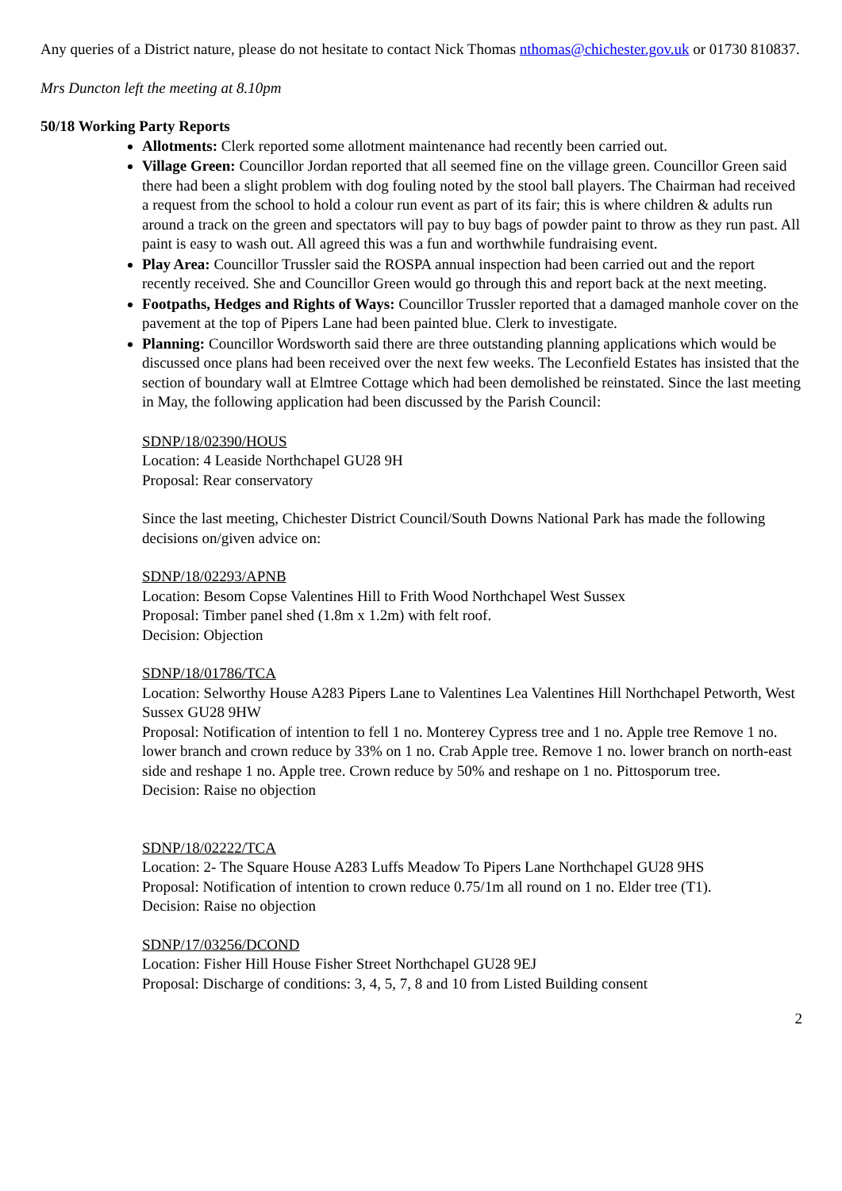Any queries of a District nature, please do not hesitate to contact Nick Thomas nthomas@chichester.gov.uk or 01730 810837.
Mrs Duncton left the meeting at 8.10pm
50/18 Working Party Reports
Allotments: Clerk reported some allotment maintenance had recently been carried out.
Village Green: Councillor Jordan reported that all seemed fine on the village green. Councillor Green said there had been a slight problem with dog fouling noted by the stool ball players. The Chairman had received a request from the school to hold a colour run event as part of its fair; this is where children & adults run around a track on the green and spectators will pay to buy bags of powder paint to throw as they run past. All paint is easy to wash out. All agreed this was a fun and worthwhile fundraising event.
Play Area: Councillor Trussler said the ROSPA annual inspection had been carried out and the report recently received. She and Councillor Green would go through this and report back at the next meeting.
Footpaths, Hedges and Rights of Ways: Councillor Trussler reported that a damaged manhole cover on the pavement at the top of Pipers Lane had been painted blue. Clerk to investigate.
Planning: Councillor Wordsworth said there are three outstanding planning applications which would be discussed once plans had been received over the next few weeks. The Leconfield Estates has insisted that the section of boundary wall at Elmtree Cottage which had been demolished be reinstated. Since the last meeting in May, the following application had been discussed by the Parish Council:
SDNP/18/02390/HOUS
Location: 4 Leaside Northchapel GU28 9H
Proposal: Rear conservatory
Since the last meeting, Chichester District Council/South Downs National Park has made the following decisions on/given advice on:
SDNP/18/02293/APNB
Location: Besom Copse Valentines Hill to Frith Wood Northchapel West Sussex
Proposal: Timber panel shed (1.8m x 1.2m) with felt roof.
Decision: Objection
SDNP/18/01786/TCA
Location: Selworthy House A283 Pipers Lane to Valentines Lea Valentines Hill Northchapel Petworth, West Sussex GU28 9HW
Proposal: Notification of intention to fell 1 no. Monterey Cypress tree and 1 no. Apple tree Remove 1 no. lower branch and crown reduce by 33% on 1 no. Crab Apple tree. Remove 1 no. lower branch on north-east side and reshape 1 no. Apple tree. Crown reduce by 50% and reshape on 1 no. Pittosporum tree.
Decision: Raise no objection
SDNP/18/02222/TCA
Location: 2- The Square House A283 Luffs Meadow To Pipers Lane Northchapel GU28 9HS
Proposal: Notification of intention to crown reduce 0.75/1m all round on 1 no. Elder tree (T1).
Decision: Raise no objection
SDNP/17/03256/DCOND
Location: Fisher Hill House Fisher Street Northchapel GU28 9EJ
Proposal: Discharge of conditions: 3, 4, 5, 7, 8 and 10 from Listed Building consent
2